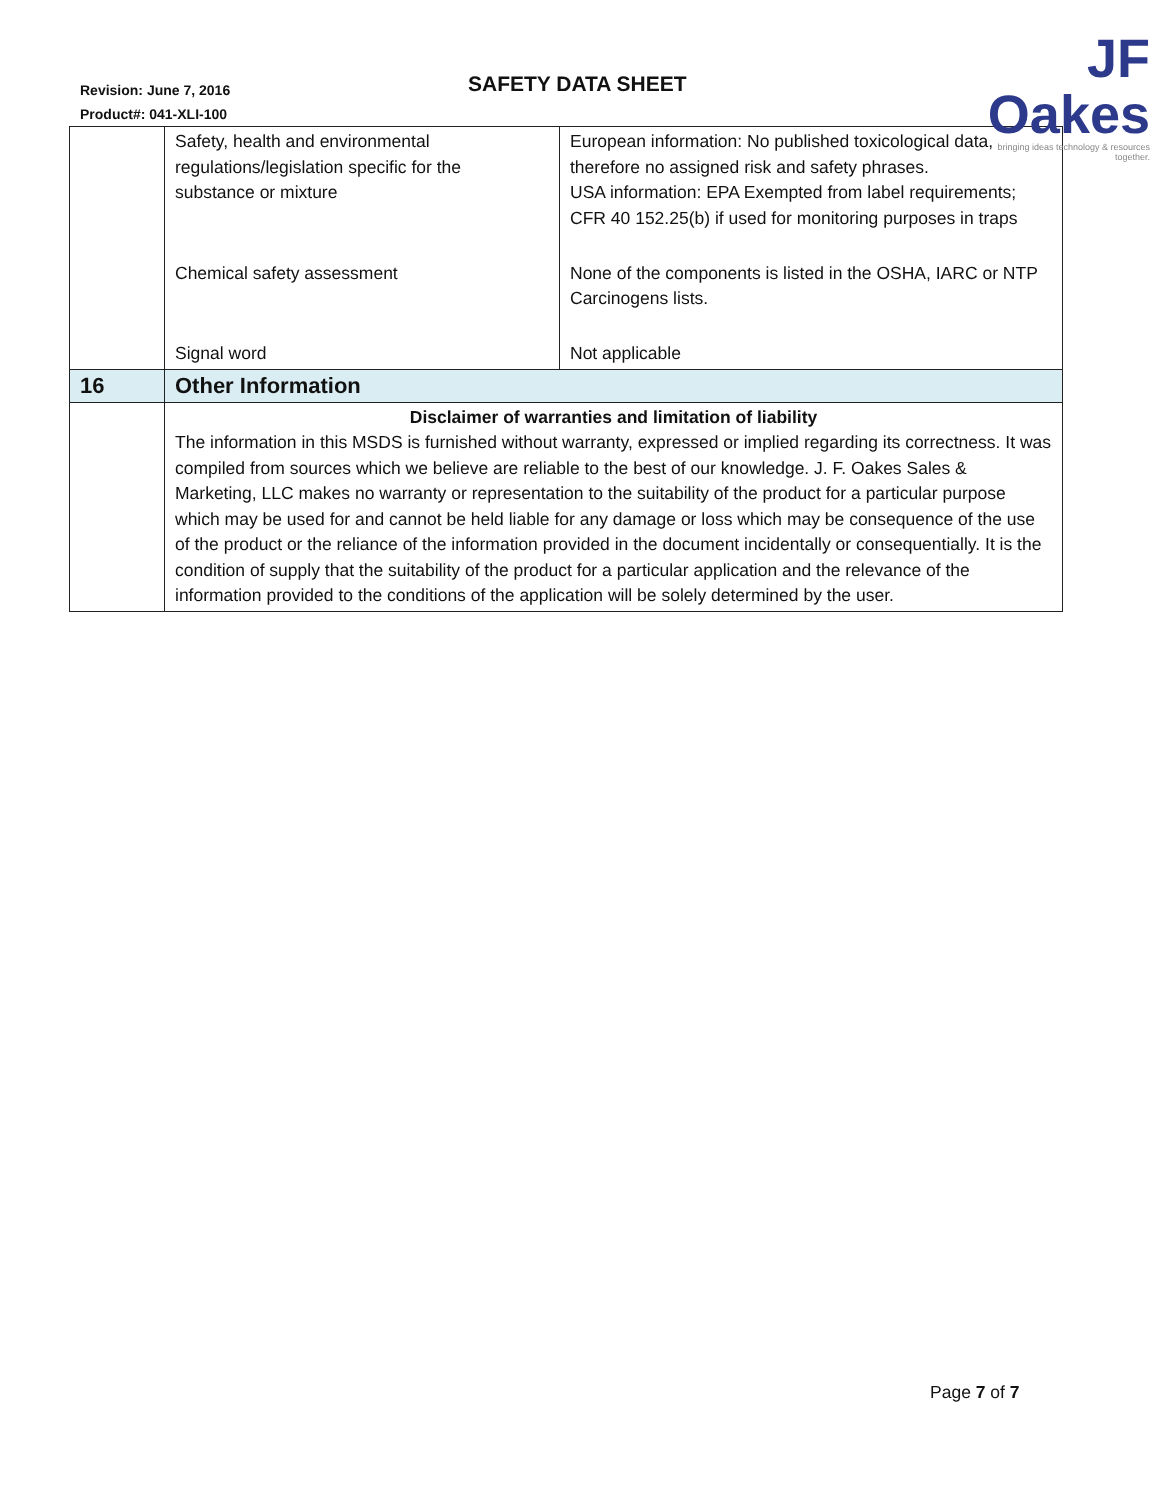Revision: June 7, 2016
Product#: 041-XLI-100
SAFETY DATA SHEET
JF Oakes
bringing ideas technology & resources together.
| | Safety, health and environmental regulations/legislation specific for the substance or mixture | European information: No published toxicological data, therefore no assigned risk and safety phrases. USA information: EPA Exempted from label requirements; CFR 40 152.25(b) if used for monitoring purposes in traps |
| | Chemical safety assessment | None of the components is listed in the OSHA, IARC or NTP Carcinogens lists. |
| | Signal word | Not applicable |
| 16 | Other Information | |
| | Disclaimer of warranties and limitation of liability The information in this MSDS is furnished without warranty, expressed or implied regarding its correctness. It was compiled from sources which we believe are reliable to the best of our knowledge. J. F. Oakes Sales & Marketing, LLC makes no warranty or representation to the suitability of the product for a particular purpose which may be used for and cannot be held liable for any damage or loss which may be consequence of the use of the product or the reliance of the information provided in the document incidentally or consequentially. It is the condition of supply that the suitability of the product for a particular application and the relevance of the information provided to the conditions of the application will be solely determined by the user. | |
Page 7 of 7